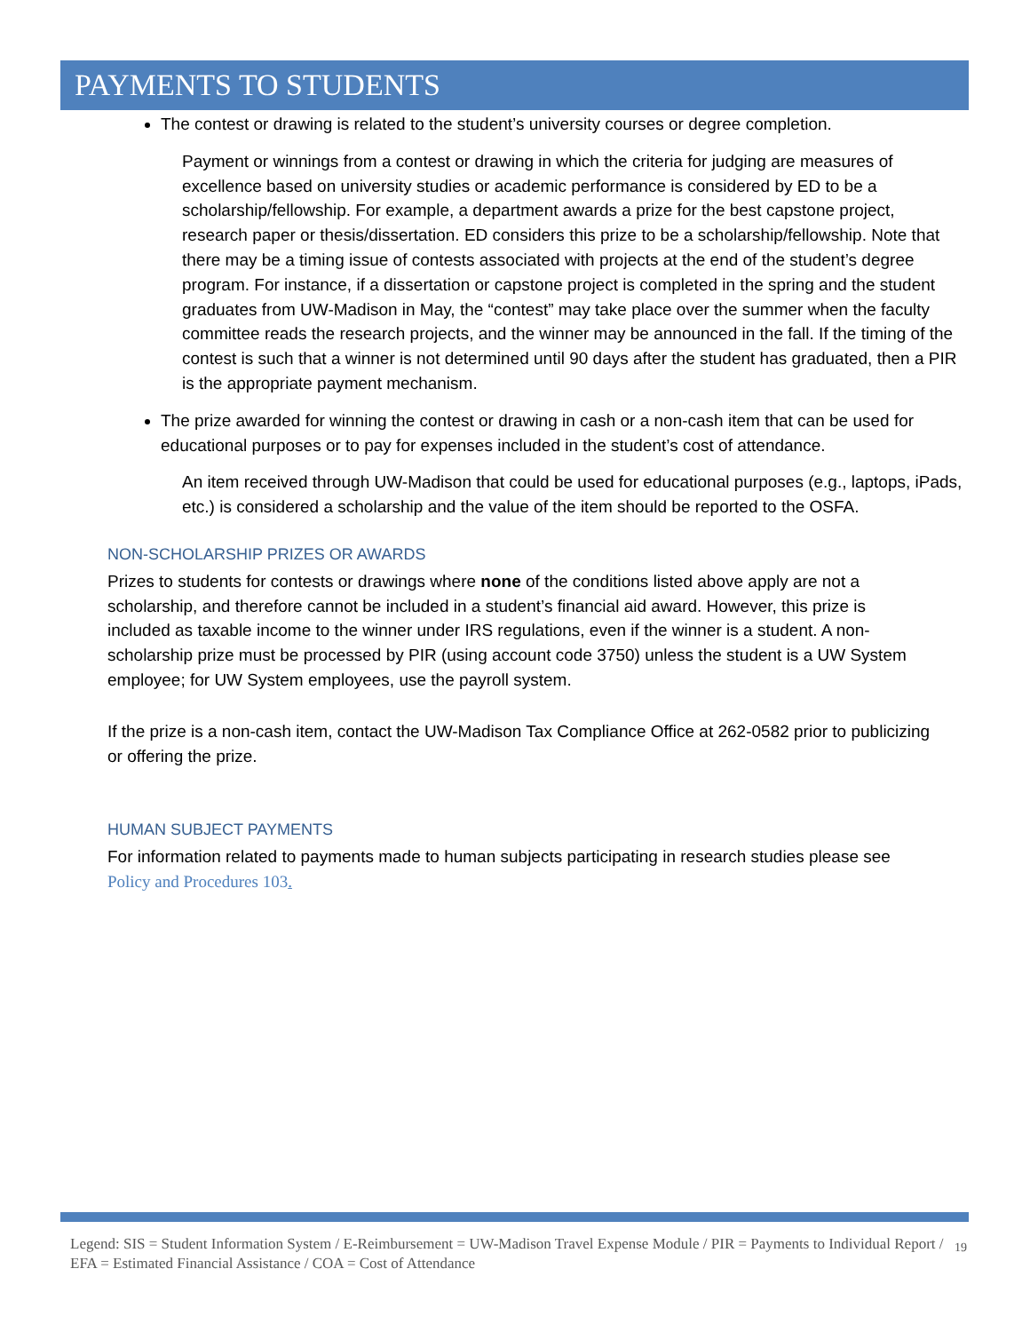PAYMENTS TO STUDENTS
The contest or drawing is related to the student’s university courses or degree completion.
Payment or winnings from a contest or drawing in which the criteria for judging are measures of excellence based on university studies or academic performance is considered by ED to be a scholarship/fellowship. For example, a department awards a prize for the best capstone project, research paper or thesis/dissertation. ED considers this prize to be a scholarship/fellowship. Note that there may be a timing issue of contests associated with projects at the end of the student’s degree program. For instance, if a dissertation or capstone project is completed in the spring and the student graduates from UW-Madison in May, the “contest” may take place over the summer when the faculty committee reads the research projects, and the winner may be announced in the fall. If the timing of the contest is such that a winner is not determined until 90 days after the student has graduated, then a PIR is the appropriate payment mechanism.
The prize awarded for winning the contest or drawing in cash or a non-cash item that can be used for educational purposes or to pay for expenses included in the student’s cost of attendance.
An item received through UW-Madison that could be used for educational purposes (e.g., laptops, iPads, etc.) is considered a scholarship and the value of the item should be reported to the OSFA.
NON-SCHOLARSHIP PRIZES OR AWARDS
Prizes to students for contests or drawings where none of the conditions listed above apply are not a scholarship, and therefore cannot be included in a student’s financial aid award. However, this prize is included as taxable income to the winner under IRS regulations, even if the winner is a student. A non-scholarship prize must be processed by PIR (using account code 3750) unless the student is a UW System employee; for UW System employees, use the payroll system.
If the prize is a non-cash item, contact the UW-Madison Tax Compliance Office at 262-0582 prior to publicizing or offering the prize.
HUMAN SUBJECT PAYMENTS
For information related to payments made to human subjects participating in research studies please see Policy and Procedures 103.
Legend: SIS = Student Information System / E-Reimbursement = UW-Madison Travel Expense Module / PIR = Payments to Individual Report / EFA = Estimated Financial Assistance / COA = Cost of Attendance 19